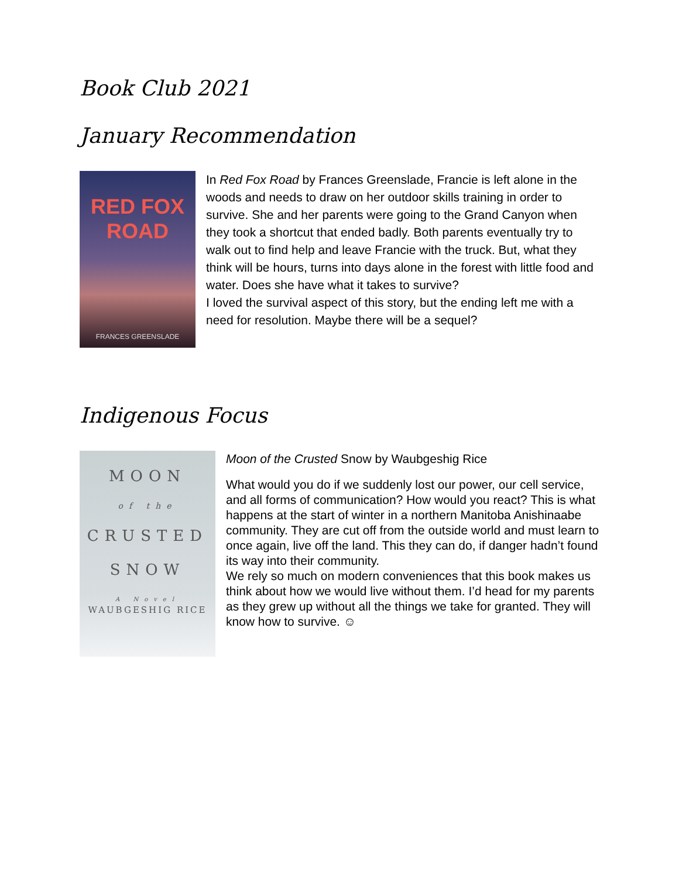Book Club 2021
January Recommendation
RED FOX
ROAD
FRANCES GREENSLADE
In Red Fox Road by Frances Greenslade, Francie is left alone in the woods and needs to draw on her outdoor skills training in order to survive. She and her parents were going to the Grand Canyon when they took a shortcut that ended badly. Both parents eventually try to walk out to find help and leave Francie with the truck. But, what they think will be hours, turns into days alone in the forest with little food and water. Does she have what it takes to survive?
I loved the survival aspect of this story, but the ending left me with a need for resolution. Maybe there will be a sequel?
Indigenous Focus
MOON
of the
CRUSTED
SNOW
A Novel
WAUBGESHIG RICE
Moon of the Crusted Snow by Waubgeshig Rice
What would you do if we suddenly lost our power, our cell service, and all forms of communication? How would you react? This is what happens at the start of winter in a northern Manitoba Anishinaabe community. They are cut off from the outside world and must learn to once again, live off the land. This they can do, if danger hadn’t found its way into their community.
We rely so much on modern conveniences that this book makes us think about how we would live without them. I’d head for my parents as they grew up without all the things we take for granted. They will know how to survive. ☺